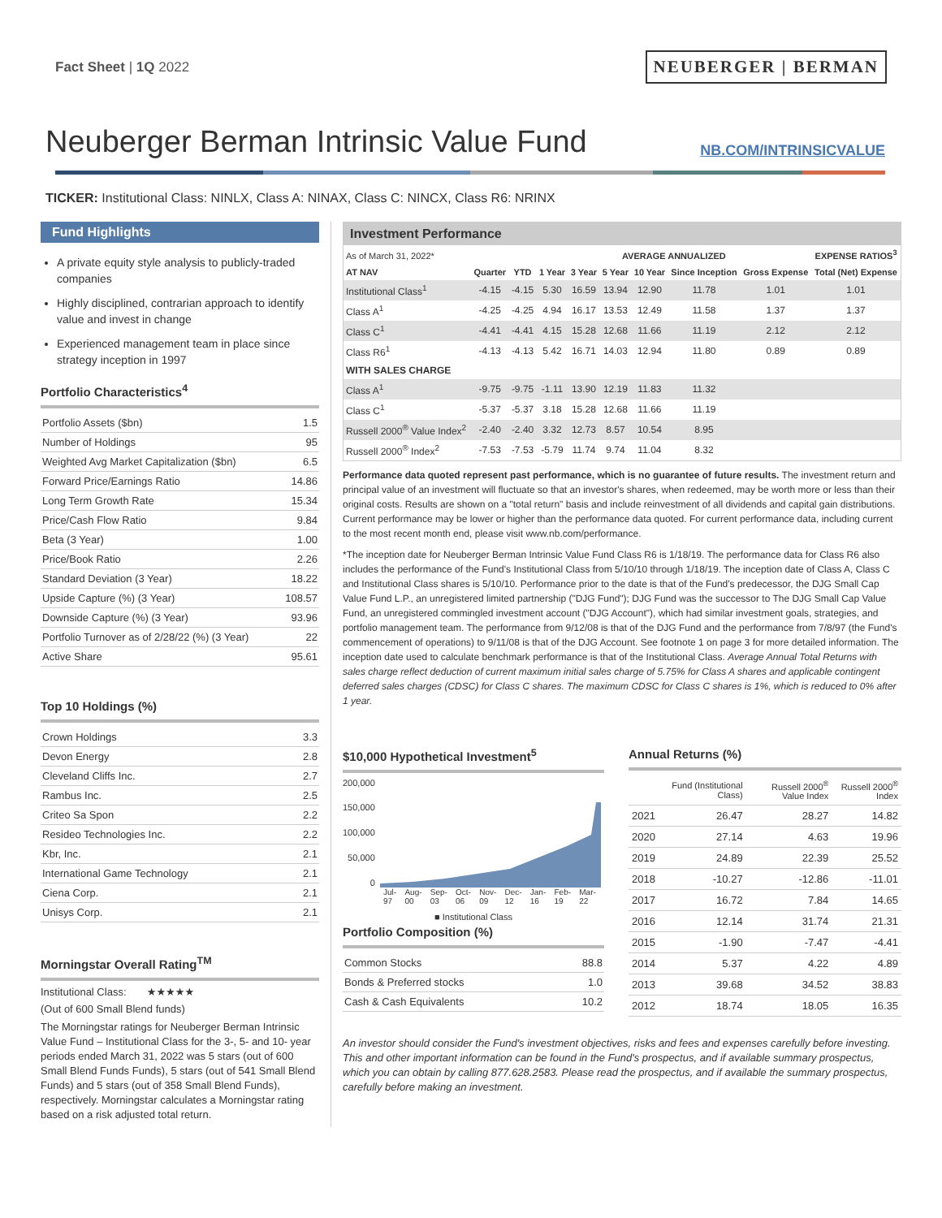Fact Sheet | 1Q 2022
NEUBERGER | BERMAN
Neuberger Berman Intrinsic Value Fund
NB.COM/INTRINSICVALUE
TICKER: Institutional Class: NINLX, Class A: NINAX, Class C: NINCX, Class R6: NRINX
Fund Highlights
A private equity style analysis to publicly-traded companies
Highly disciplined, contrarian approach to identify value and invest in change
Experienced management team in place since strategy inception in 1997
Portfolio Characteristics<sup>4</sup>
| Portfolio Assets ($bn) | 1.5 |
| Number of Holdings | 95 |
| Weighted Avg Market Capitalization ($bn) | 6.5 |
| Forward Price/Earnings Ratio | 14.86 |
| Long Term Growth Rate | 15.34 |
| Price/Cash Flow Ratio | 9.84 |
| Beta (3 Year) | 1.00 |
| Price/Book Ratio | 2.26 |
| Standard Deviation (3 Year) | 18.22 |
| Upside Capture (%) (3 Year) | 108.57 |
| Downside Capture (%) (3 Year) | 93.96 |
| Portfolio Turnover as of 2/28/22 (%) (3 Year) | 22 |
| Active Share | 95.61 |
Top 10 Holdings (%)
| Crown Holdings | 3.3 |
| Devon Energy | 2.8 |
| Cleveland Cliffs Inc. | 2.7 |
| Rambus Inc. | 2.5 |
| Criteo Sa Spon | 2.2 |
| Resideo Technologies Inc. | 2.2 |
| Kbr, Inc. | 2.1 |
| International Game Technology | 2.1 |
| Ciena Corp. | 2.1 |
| Unisys Corp. | 2.1 |
Morningstar Overall Rating<sup>TM</sup>
Institutional Class: ★★★★★
(Out of 600 Small Blend funds)
The Morningstar ratings for Neuberger Berman Intrinsic Value Fund – Institutional Class for the 3-, 5- and 10- year periods ended March 31, 2022 was 5 stars (out of 600 Small Blend Funds Funds), 5 stars (out of 541 Small Blend Funds) and 5 stars (out of 358 Small Blend Funds), respectively. Morningstar calculates a Morningstar rating based on a risk adjusted total return.
Investment Performance
| As of March 31, 2022* | | | AVERAGE ANNUALIZED | | | | | | EXPENSE RATIOS<sup>3</sup> |
| --- | --- | --- | --- | --- | --- | --- | --- | --- | --- |
| AT NAV | Quarter | YTD | 1 Year | 3 Year | 5 Year | 10 Year | Since Inception | Gross Expense | Total (Net) Expense |
| Institutional Class<sup>1</sup> | -4.15 | -4.15 | 5.30 | 16.59 | 13.94 | 12.90 | 11.78 | 1.01 | 1.01 |
| Class A<sup>1</sup> | -4.25 | -4.25 | 4.94 | 16.17 | 13.53 | 12.49 | 11.58 | 1.37 | 1.37 |
| Class C<sup>1</sup> | -4.41 | -4.41 | 4.15 | 15.28 | 12.68 | 11.66 | 11.19 | 2.12 | 2.12 |
| Class R6<sup>1</sup> | -4.13 | -4.13 | 5.42 | 16.71 | 14.03 | 12.94 | 11.80 | 0.89 | 0.89 |
| WITH SALES CHARGE | | | | | | | | | |
| Class A<sup>1</sup> | -9.75 | -9.75 | -1.11 | 13.90 | 12.19 | 11.83 | 11.32 | | |
| Class C<sup>1</sup> | -5.37 | -5.37 | 3.18 | 15.28 | 12.68 | 11.66 | 11.19 | | |
| Russell 2000<sup>®</sup> Value Index<sup>2</sup> | -2.40 | -2.40 | 3.32 | 12.73 | 8.57 | 10.54 | 8.95 | | |
| Russell 2000<sup>®</sup> Index<sup>2</sup> | -7.53 | -7.53 | -5.79 | 11.74 | 9.74 | 11.04 | 8.32 | | |
Performance data quoted represent past performance, which is no guarantee of future results. The investment return and principal value of an investment will fluctuate so that an investor's shares, when redeemed, may be worth more or less than their original costs. Results are shown on a "total return" basis and include reinvestment of all dividends and capital gain distributions. Current performance may be lower or higher than the performance data quoted. For current performance data, including current to the most recent month end, please visit www.nb.com/performance.
*The inception date for Neuberger Berman Intrinsic Value Fund Class R6 is 1/18/19. The performance data for Class R6 also includes the performance of the Fund's Institutional Class from 5/10/10 through 1/18/19. The inception date of Class A, Class C and Institutional Class shares is 5/10/10. Performance prior to the date is that of the Fund's predecessor, the DJG Small Cap Value Fund L.P., an unregistered limited partnership ("DJG Fund"); DJG Fund was the successor to The DJG Small Cap Value Fund, an unregistered commingled investment account ("DJG Account"), which had similar investment goals, strategies, and portfolio management team. The performance from 9/12/08 is that of the DJG Fund and the performance from 7/8/97 (the Fund's commencement of operations) to 9/11/08 is that of the DJG Account. See footnote 1 on page 3 for more detailed information. The inception date used to calculate benchmark performance is that of the Institutional Class. Average Annual Total Returns with sales charge reflect deduction of current maximum initial sales charge of 5.75% for Class A shares and applicable contingent deferred sales charges (CDSC) for Class C shares. The maximum CDSC for Class C shares is 1%, which is reduced to 0% after 1 year.
$10,000 Hypothetical Investment<sup>5</sup>
200,000
150,000
100,000
50,000
0
Jul-97 Aug-00 Sep-03 Oct-06 Nov-09 Dec-12 Jan-16 Feb-19 Mar-22
■ Institutional Class
Portfolio Composition (%)
| Common Stocks | 88.8 |
| Bonds & Preferred stocks | 1.0 |
| Cash & Cash Equivalents | 10.2 |
Annual Returns (%)
| | Fund (Institutional Class) | Russell 2000<sup>®</sup> Value Index | Russell 2000<sup>®</sup> Index |
| --- | --- | --- | --- |
| 2021 | 26.47 | 28.27 | 14.82 |
| 2020 | 27.14 | 4.63 | 19.96 |
| 2019 | 24.89 | 22.39 | 25.52 |
| 2018 | -10.27 | -12.86 | -11.01 |
| 2017 | 16.72 | 7.84 | 14.65 |
| 2016 | 12.14 | 31.74 | 21.31 |
| 2015 | -1.90 | -7.47 | -4.41 |
| 2014 | 5.37 | 4.22 | 4.89 |
| 2013 | 39.68 | 34.52 | 38.83 |
| 2012 | 18.74 | 18.05 | 16.35 |
An investor should consider the Fund's investment objectives, risks and fees and expenses carefully before investing. This and other important information can be found in the Fund's prospectus, and if available summary prospectus, which you can obtain by calling 877.628.2583. Please read the prospectus, and if available the summary prospectus, carefully before making an investment.